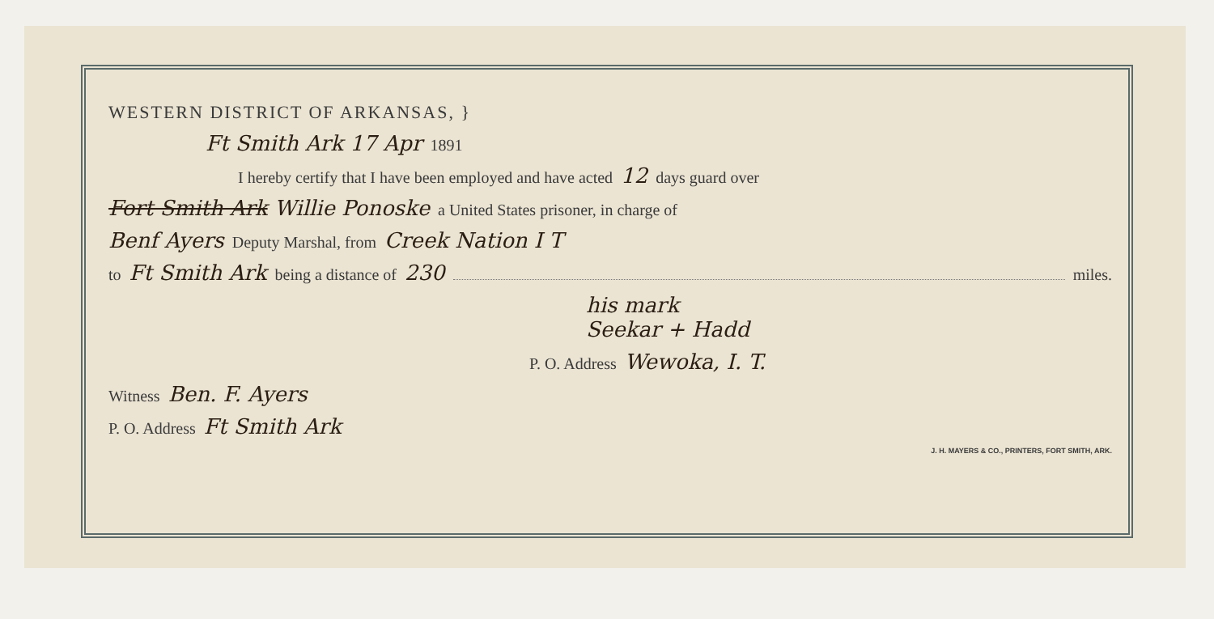WESTERN DISTRICT OF ARKANSAS, }
Ft Smith Ark 17 Apr 1891
I hereby certify that I have been employed and have acted 12 days guard over
Fort Smith Ark Willie Ponoske a United States prisoner, in charge of
Benf Ayers Deputy Marshal, from Creek Nation I T
to Ft Smith Ark being a distance of 230 miles.
his mark
Seekar + Hadd
P. O. Address Wewoka, I. T.
Witness Ben. F. Ayers
P. O. Address Ft Smith Ark
J. H. MAYERS & CO., PRINTERS, FORT SMITH, ARK.